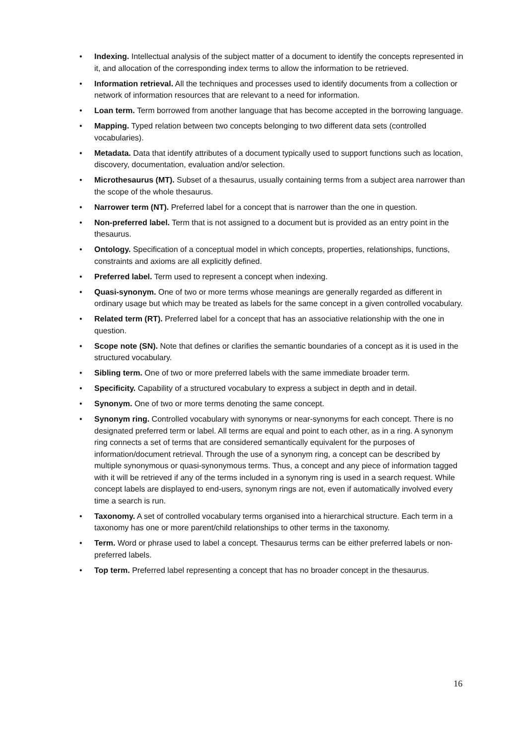• Indexing. Intellectual analysis of the subject matter of a document to identify the concepts represented in it, and allocation of the corresponding index terms to allow the information to be retrieved.
• Information retrieval. All the techniques and processes used to identify documents from a collection or network of information resources that are relevant to a need for information.
• Loan term. Term borrowed from another language that has become accepted in the borrowing language.
• Mapping. Typed relation between two concepts belonging to two different data sets (controlled vocabularies).
• Metadata. Data that identify attributes of a document typically used to support functions such as location, discovery, documentation, evaluation and/or selection.
• Microthesaurus (MT). Subset of a thesaurus, usually containing terms from a subject area narrower than the scope of the whole thesaurus.
• Narrower term (NT). Preferred label for a concept that is narrower than the one in question.
• Non-preferred label. Term that is not assigned to a document but is provided as an entry point in the thesaurus.
• Ontology. Specification of a conceptual model in which concepts, properties, relationships, functions, constraints and axioms are all explicitly defined.
• Preferred label. Term used to represent a concept when indexing.
• Quasi-synonym. One of two or more terms whose meanings are generally regarded as different in ordinary usage but which may be treated as labels for the same concept in a given controlled vocabulary.
• Related term (RT). Preferred label for a concept that has an associative relationship with the one in question.
• Scope note (SN). Note that defines or clarifies the semantic boundaries of a concept as it is used in the structured vocabulary.
• Sibling term. One of two or more preferred labels with the same immediate broader term.
• Specificity. Capability of a structured vocabulary to express a subject in depth and in detail.
• Synonym. One of two or more terms denoting the same concept.
• Synonym ring. Controlled vocabulary with synonyms or near-synonyms for each concept. There is no designated preferred term or label. All terms are equal and point to each other, as in a ring. A synonym ring connects a set of terms that are considered semantically equivalent for the purposes of information/document retrieval. Through the use of a synonym ring, a concept can be described by multiple synonymous or quasi-synonymous terms. Thus, a concept and any piece of information tagged with it will be retrieved if any of the terms included in a synonym ring is used in a search request. While concept labels are displayed to end-users, synonym rings are not, even if automatically involved every time a search is run.
• Taxonomy. A set of controlled vocabulary terms organised into a hierarchical structure. Each term in a taxonomy has one or more parent/child relationships to other terms in the taxonomy.
• Term. Word or phrase used to label a concept. Thesaurus terms can be either preferred labels or non-preferred labels.
• Top term. Preferred label representing a concept that has no broader concept in the thesaurus.
16